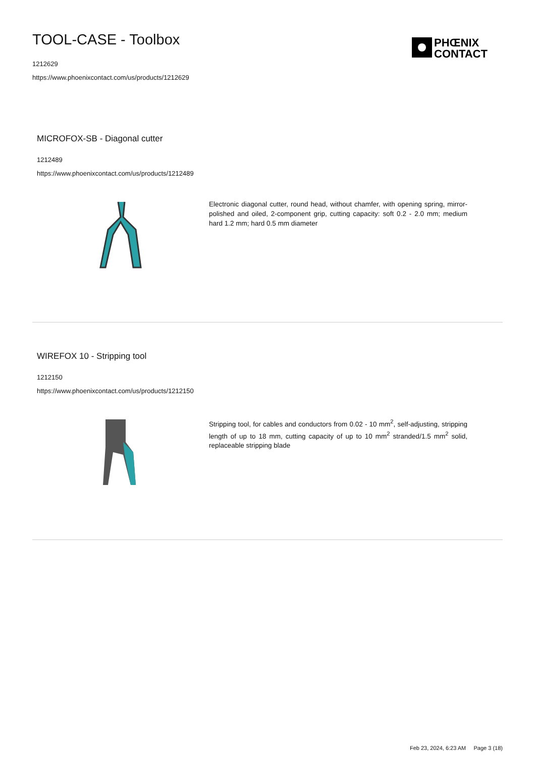TOOL-CASE - Toolbox
1212629
https://www.phoenixcontact.com/us/products/1212629
PHŒNIX
CONTACT
MICROFOX-SB - Diagonal cutter
1212489
https://www.phoenixcontact.com/us/products/1212489
Electronic diagonal cutter, round head, without chamfer, with opening spring, mirror-polished and oiled, 2-component grip, cutting capacity: soft 0.2 - 2.0 mm; medium hard 1.2 mm; hard 0.5 mm diameter
WIREFOX 10 - Stripping tool
1212150
https://www.phoenixcontact.com/us/products/1212150
Stripping tool, for cables and conductors from 0.02 - 10 mm<sup>2</sup>, self-adjusting, stripping length of up to 18 mm, cutting capacity of up to 10 mm<sup>2</sup> stranded/1.5 mm<sup>2</sup> solid, replaceable stripping blade
Feb 23, 2024, 6:23 AM Page 3 (18)